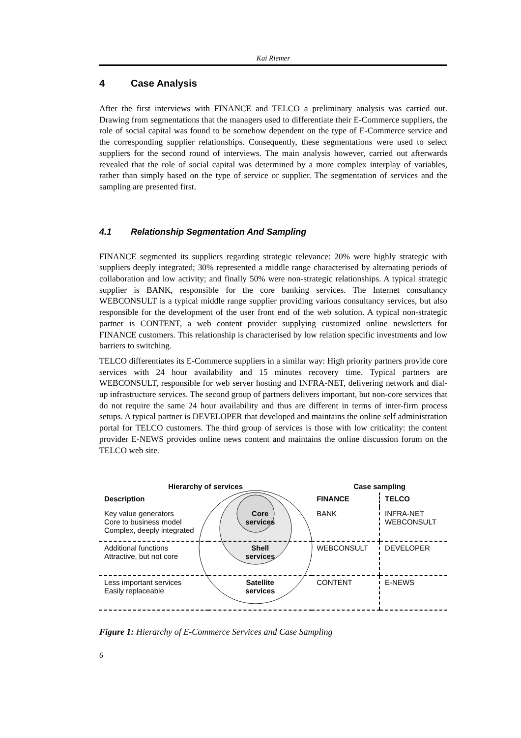Kai Riemer
4 Case Analysis
After the first interviews with FINANCE and TELCO a preliminary analysis was carried out. Drawing from segmentations that the managers used to differentiate their E-Commerce suppliers, the role of social capital was found to be somehow dependent on the type of E-Commerce service and the corresponding supplier relationships. Consequently, these segmentations were used to select suppliers for the second round of interviews. The main analysis however, carried out afterwards revealed that the role of social capital was determined by a more complex interplay of variables, rather than simply based on the type of service or supplier. The segmentation of services and the sampling are presented first.
4.1 Relationship Segmentation And Sampling
FINANCE segmented its suppliers regarding strategic relevance: 20% were highly strategic with suppliers deeply integrated; 30% represented a middle range characterised by alternating periods of collaboration and low activity; and finally 50% were non-strategic relationships. A typical strategic supplier is BANK, responsible for the core banking services. The Internet consultancy WEBCONSULT is a typical middle range supplier providing various consultancy services, but also responsible for the development of the user front end of the web solution. A typical non-strategic partner is CONTENT, a web content provider supplying customized online newsletters for FINANCE customers. This relationship is characterised by low relation specific investments and low barriers to switching.
TELCO differentiates its E-Commerce suppliers in a similar way: High priority partners provide core services with 24 hour availability and 15 minutes recovery time. Typical partners are WEBCONSULT, responsible for web server hosting and INFRA-NET, delivering network and dial-up infrastructure services. The second group of partners delivers important, but non-core services that do not require the same 24 hour availability and thus are different in terms of inter-firm process setups. A typical partner is DEVELOPER that developed and maintains the online self administration portal for TELCO customers. The third group of services is those with low criticality: the content provider E-NEWS provides online news content and maintains the online discussion forum on the TELCO web site.
| Hierarchy of services | | Case sampling | |
| --- | --- | --- | --- |
| Description | | FINANCE | TELCO |
| Key value generators Core to business model Complex, deeply integrated | Core services | BANK | INFRA-NET WEBCONSULT |
| Additional functions Attractive, but not core | Shell services | WEBCONSULT | DEVELOPER |
| Less important services Easily replaceable | Satellite services | CONTENT | E-NEWS |
Figure 1: Hierarchy of E-Commerce Services and Case Sampling
6